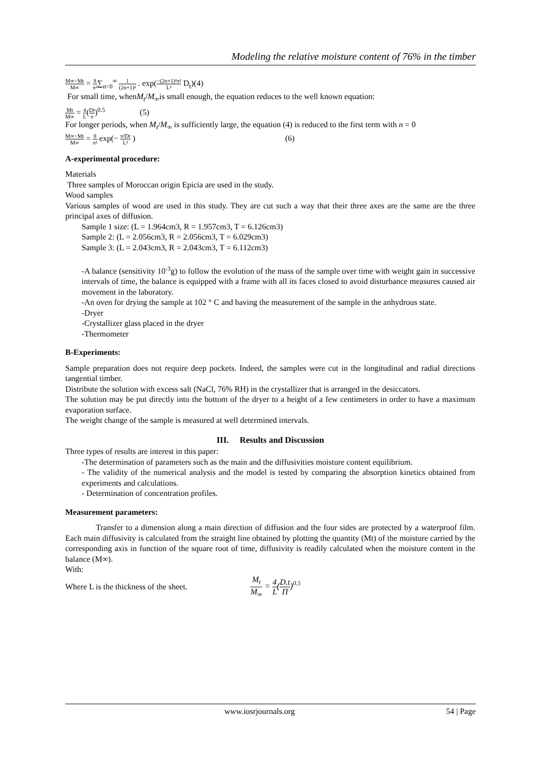Modeling the relative moisture content of 76% in the timber
M∞−Mt M∞ = 8 π²∑<sub>n=0</sub><sup>∞</sup> 1 (2n+1)² . exp(−(2n+1)²π² L² D<sub>t</sub>)(4)
For small time, whenM<sub>t</sub>/M<sub>∞</sub>is small enough, the equation reduces to the well known equation:
Mt M∞ = 4 L(Dt π)<sup>0.5</sup> (5)
For longer periods, when M<sub>t</sub>/M<sub>∞</sub> is sufficiently large, the equation (4) is reduced to the first term with n = 0
M∞−Mt M∞ = 8 π² exp(− π²Dt L² ) (6)
A-experimental procedure:
Materials
Three samples of Moroccan origin Epicia are used in the study.
Wood samples
Various samples of wood are used in this study. They are cut such a way that their three axes are the same are the three principal axes of diffusion.
Sample 1 size: (L = 1.964cm3, R = 1.957cm3, T = 6.126cm3)
Sample 2: (L = 2.056cm3, R = 2.056cm3, T = 6.029cm3)
Sample 3: (L = 2.043cm3, R = 2.043cm3, T = 6.112cm3)
-A balance (sensitivity 10<sup>-3</sup>g) to follow the evolution of the mass of the sample over time with weight gain in successive intervals of time, the balance is equipped with a frame with all its faces closed to avoid disturbance measures caused air movement in the laboratory.
-An oven for drying the sample at 102 ° C and having the measurement of the sample in the anhydrous state.
-Dryer
-Crystallizer glass placed in the dryer
-Thermometer
B-Experiments:
Sample preparation does not require deep pockets. Indeed, the samples were cut in the longitudinal and radial directions tangential timber.
Distribute the solution with excess salt (NaCl, 76% RH) in the crystallizer that is arranged in the desiccators.
The solution may be put directly into the bottom of the dryer to a height of a few centimeters in order to have a maximum evaporation surface.
The weight change of the sample is measured at well determined intervals.
III. Results and Discussion
Three types of results are interest in this paper:
-The determination of parameters such as the main and the diffusivities moisture content equilibrium.
- The validity of the numerical analysis and the model is tested by comparing the absorption kinetics obtained from experiments and calculations.
- Determination of concentration profiles.
Measurement parameters:
Transfer to a dimension along a main direction of diffusion and the four sides are protected by a waterproof film. Each main diffusivity is calculated from the straight line obtained by plotting the quantity (Mt) of the moisture carried by the corresponding axis in function of the square root of time, diffusivity is readily calculated when the moisture content in the balance (M∞).
With:
Where L is the thickness of the sheet. M<sub>t</sub> M<sub>∞</sub> = 4 L(D.t Π)<sup>0.5</sup>
www.iosrjournals.org 54 | Page